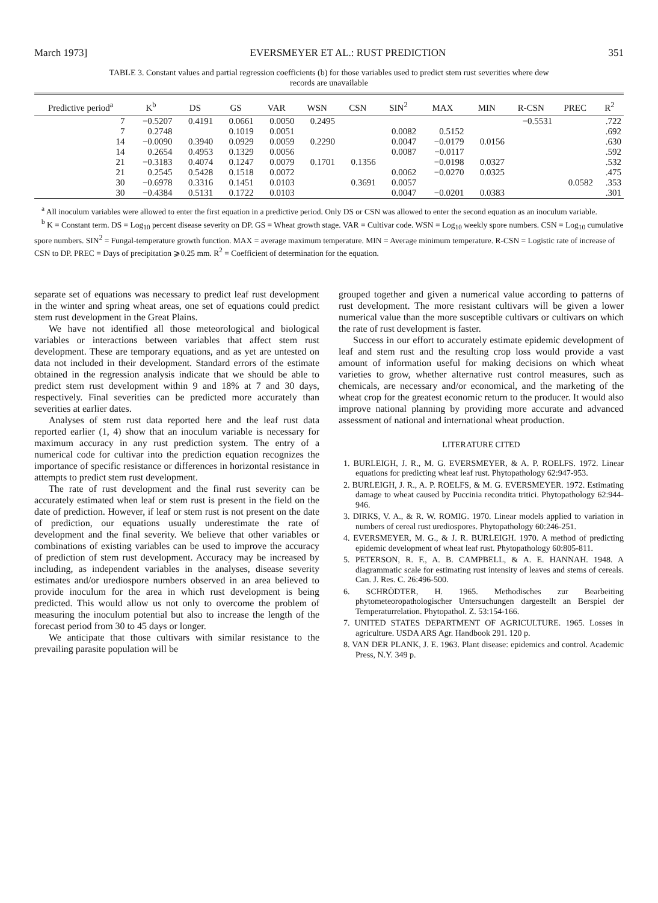March 1973] EVERSMEYER ET AL.: RUST PREDICTION 351
TABLE 3. Constant values and partial regression coefficients (b) for those variables used to predict stem rust severities where dew records are unavailable
| Predictive period<sup>a</sup> | K<sup>b</sup> | DS | GS | VAR | WSN | CSN | SIN<sup>2</sup> | MAX | MIN | R-CSN | PREC | R<sup>2</sup> |
| --- | --- | --- | --- | --- | --- | --- | --- | --- | --- | --- | --- | --- |
| 7 | −0.5207 | 0.4191 | 0.0661 | 0.0050 | 0.2495 | | | | | −0.5531 | | .722 |
| 7 | 0.2748 | | 0.1019 | 0.0051 | | | 0.0082 | 0.5152 | | | | .692 |
| 14 | −0.0090 | 0.3940 | 0.0929 | 0.0059 | 0.2290 | | 0.0047 | −0.0179 | 0.0156 | | | .630 |
| 14 | 0.2654 | 0.4953 | 0.1329 | 0.0056 | | | 0.0087 | −0.0117 | | | | .592 |
| 21 | −0.3183 | 0.4074 | 0.1247 | 0.0079 | 0.1701 | 0.1356 | | −0.0198 | 0.0327 | | | .532 |
| 21 | 0.2545 | 0.5428 | 0.1518 | 0.0072 | | | 0.0062 | −0.0270 | 0.0325 | | | .475 |
| 30 | −0.6978 | 0.3316 | 0.1451 | 0.0103 | | 0.3691 | 0.0057 | | | | 0.0582 | .353 |
| 30 | −0.4384 | 0.5131 | 0.1722 | 0.0103 | | | 0.0047 | −0.0201 | 0.0383 | | | .301 |
<sup>a</sup> All inoculum variables were allowed to enter the first equation in a predictive period. Only DS or CSN was allowed to enter the second equation as an inoculum variable.
<sup>b</sup> K = Constant term. DS = Log<sub>10</sub> percent disease severity on DP. GS = Wheat growth stage. VAR = Cultivar code. WSN = Log<sub>10</sub> weekly spore numbers. CSN = Log<sub>10</sub> cumulative spore numbers. SIN<sup>2</sup> = Fungal-temperature growth function. MAX = average maximum temperature. MIN = Average minimum temperature. R-CSN = Logistic rate of increase of CSN to DP. PREC = Days of precipitation ⩾0.25 mm. R<sup>2</sup> = Coefficient of determination for the equation.
separate set of equations was necessary to predict leaf rust development in the winter and spring wheat areas, one set of equations could predict stem rust development in the Great Plains.
We have not identified all those meteorological and biological variables or interactions between variables that affect stem rust development. These are temporary equations, and as yet are untested on data not included in their development. Standard errors of the estimate obtained in the regression analysis indicate that we should be able to predict stem rust development within 9 and 18% at 7 and 30 days, respectively. Final severities can be predicted more accurately than severities at earlier dates.
Analyses of stem rust data reported here and the leaf rust data reported earlier (1, 4) show that an inoculum variable is necessary for maximum accuracy in any rust prediction system. The entry of a numerical code for cultivar into the prediction equation recognizes the importance of specific resistance or differences in horizontal resistance in attempts to predict stem rust development.
The rate of rust development and the final rust severity can be accurately estimated when leaf or stem rust is present in the field on the date of prediction. However, if leaf or stem rust is not present on the date of prediction, our equations usually underestimate the rate of development and the final severity. We believe that other variables or combinations of existing variables can be used to improve the accuracy of prediction of stem rust development. Accuracy may be increased by including, as independent variables in the analyses, disease severity estimates and/or urediospore numbers observed in an area believed to provide inoculum for the area in which rust development is being predicted. This would allow us not only to overcome the problem of measuring the inoculum potential but also to increase the length of the forecast period from 30 to 45 days or longer.
We anticipate that those cultivars with similar resistance to the prevailing parasite population will be
grouped together and given a numerical value according to patterns of rust development. The more resistant cultivars will be given a lower numerical value than the more susceptible cultivars or cultivars on which the rate of rust development is faster.
Success in our effort to accurately estimate epidemic development of leaf and stem rust and the resulting crop loss would provide a vast amount of information useful for making decisions on which wheat varieties to grow, whether alternative rust control measures, such as chemicals, are necessary and/or economical, and the marketing of the wheat crop for the greatest economic return to the producer. It would also improve national planning by providing more accurate and advanced assessment of national and international wheat production.
LITERATURE CITED
1. BURLEIGH, J. R., M. G. EVERSMEYER, & A. P. ROELFS. 1972. Linear equations for predicting wheat leaf rust. Phytopathology 62:947-953.
2. BURLEIGH, J. R., A. P. ROELFS, & M. G. EVERSMEYER. 1972. Estimating damage to wheat caused by Puccinia recondita tritici. Phytopathology 62:944-946.
3. DIRKS, V. A., & R. W. ROMIG. 1970. Linear models applied to variation in numbers of cereal rust urediospores. Phytopathology 60:246-251.
4. EVERSMEYER, M. G., & J. R. BURLEIGH. 1970. A method of predicting epidemic development of wheat leaf rust. Phytopathology 60:805-811.
5. PETERSON, R. F., A. B. CAMPBELL, & A. E. HANNAH. 1948. A diagrammatic scale for estimating rust intensity of leaves and stems of cereals. Can. J. Res. C. 26:496-500.
6. SCHRÖDTER, H. 1965. Methodisches zur Bearbeiting phytometeoropathologischer Untersuchungen dargestellt an Berspiel der Temperaturrelation. Phytopathol. Z. 53:154-166.
7. UNITED STATES DEPARTMENT OF AGRICULTURE. 1965. Losses in agriculture. USDA ARS Agr. Handbook 291. 120 p.
8. VAN DER PLANK, J. E. 1963. Plant disease: epidemics and control. Academic Press, N.Y. 349 p.